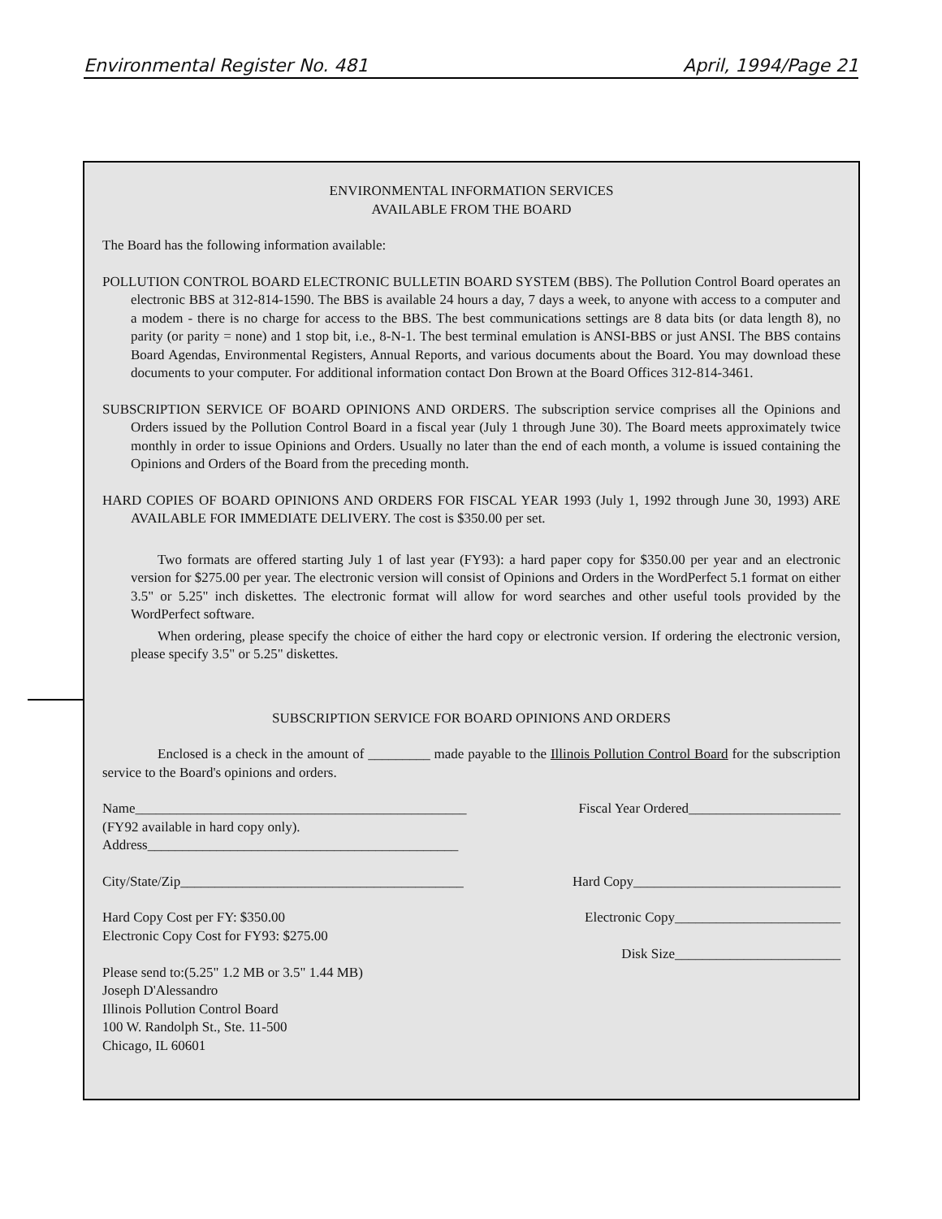Environmental Register No. 481 April, 1994/Page 21
ENVIRONMENTAL INFORMATION SERVICES
AVAILABLE FROM THE BOARD
The Board has the following information available:
POLLUTION CONTROL BOARD ELECTRONIC BULLETIN BOARD SYSTEM (BBS). The Pollution Control Board operates an electronic BBS at 312-814-1590. The BBS is available 24 hours a day, 7 days a week, to anyone with access to a computer and a modem - there is no charge for access to the BBS. The best communications settings are 8 data bits (or data length 8), no parity (or parity = none) and 1 stop bit, i.e., 8-N-1. The best terminal emulation is ANSI-BBS or just ANSI. The BBS contains Board Agendas, Environmental Registers, Annual Reports, and various documents about the Board. You may download these documents to your computer. For additional information contact Don Brown at the Board Offices 312-814-3461.
SUBSCRIPTION SERVICE OF BOARD OPINIONS AND ORDERS. The subscription service comprises all the Opinions and Orders issued by the Pollution Control Board in a fiscal year (July 1 through June 30). The Board meets approximately twice monthly in order to issue Opinions and Orders. Usually no later than the end of each month, a volume is issued containing the Opinions and Orders of the Board from the preceding month.
HARD COPIES OF BOARD OPINIONS AND ORDERS FOR FISCAL YEAR 1993 (July 1, 1992 through June 30, 1993) ARE AVAILABLE FOR IMMEDIATE DELIVERY. The cost is $350.00 per set.
Two formats are offered starting July 1 of last year (FY93): a hard paper copy for $350.00 per year and an electronic version for $275.00 per year. The electronic version will consist of Opinions and Orders in the WordPerfect 5.1 format on either 3.5" or 5.25" inch diskettes. The electronic format will allow for word searches and other useful tools provided by the WordPerfect software.
When ordering, please specify the choice of either the hard copy or electronic version. If ordering the electronic version, please specify 3.5" or 5.25" diskettes.
SUBSCRIPTION SERVICE FOR BOARD OPINIONS AND ORDERS
Enclosed is a check in the amount of _________ made payable to the Illinois Pollution Control Board for the subscription service to the Board's opinions and orders.
Name________________________________________________
(FY92 available in hard copy only).
Address_____________________________________________
Fiscal Year Ordered______________________
City/State/Zip_________________________________________
Hard Copy______________________________
Hard Copy Cost per FY: $350.00
Electronic Copy Cost for FY93: $275.00
Electronic Copy________________________
Disk Size________________________
Please send to:(5.25" 1.2 MB or 3.5" 1.44 MB)
Joseph D'Alessandro
Illinois Pollution Control Board
100 W. Randolph St., Ste. 11-500
Chicago, IL 60601